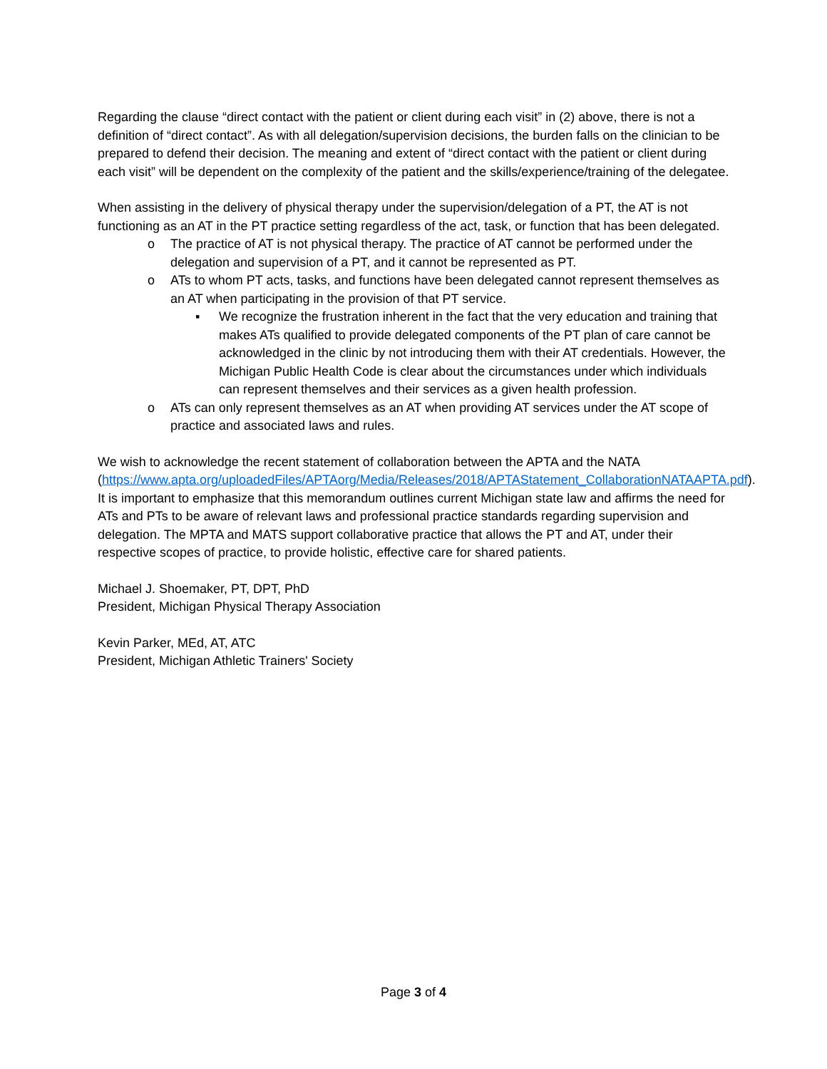Regarding the clause “direct contact with the patient or client during each visit” in (2) above, there is not a definition of “direct contact”. As with all delegation/supervision decisions, the burden falls on the clinician to be prepared to defend their decision. The meaning and extent of “direct contact with the patient or client during each visit” will be dependent on the complexity of the patient and the skills/experience/training of the delegatee.
When assisting in the delivery of physical therapy under the supervision/delegation of a PT, the AT is not functioning as an AT in the PT practice setting regardless of the act, task, or function that has been delegated.
o The practice of AT is not physical therapy. The practice of AT cannot be performed under the delegation and supervision of a PT, and it cannot be represented as PT.
o ATs to whom PT acts, tasks, and functions have been delegated cannot represent themselves as an AT when participating in the provision of that PT service.
▪ We recognize the frustration inherent in the fact that the very education and training that makes ATs qualified to provide delegated components of the PT plan of care cannot be acknowledged in the clinic by not introducing them with their AT credentials. However, the Michigan Public Health Code is clear about the circumstances under which individuals can represent themselves and their services as a given health profession.
o ATs can only represent themselves as an AT when providing AT services under the AT scope of practice and associated laws and rules.
We wish to acknowledge the recent statement of collaboration between the APTA and the NATA (https://www.apta.org/uploadedFiles/APTAorg/Media/Releases/2018/APTAStatement_CollaborationNATAAPTA.pdf). It is important to emphasize that this memorandum outlines current Michigan state law and affirms the need for ATs and PTs to be aware of relevant laws and professional practice standards regarding supervision and delegation. The MPTA and MATS support collaborative practice that allows the PT and AT, under their respective scopes of practice, to provide holistic, effective care for shared patients.
Michael J. Shoemaker, PT, DPT, PhD
President, Michigan Physical Therapy Association
Kevin Parker, MEd, AT, ATC
President, Michigan Athletic Trainers' Society
Page 3 of 4